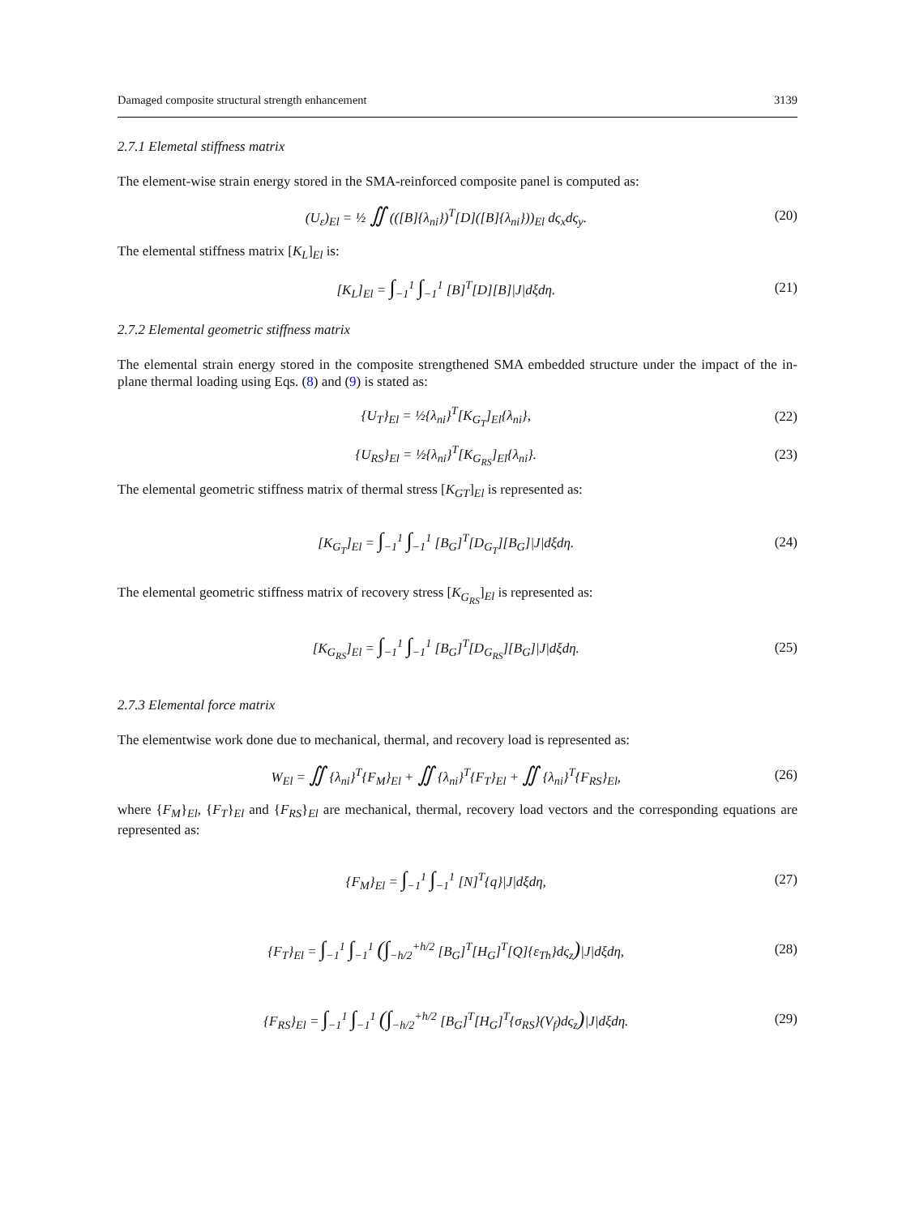Damaged composite structural strength enhancement 3139
2.7.1 Elemetal stiffness matrix
The element-wise strain energy stored in the SMA-reinforced composite panel is computed as:
(U<sub>ε</sub>)<sub>El</sub> = ½ ∬ (([B]{λ<sub>ni</sub>})<sup>T</sup>[D]([B]{λ<sub>ni</sub>}))<sub>El</sub> dς<sub>x</sub>dς<sub>y</sub>. (20)
The elemental stiffness matrix [K<sub>L</sub>]<sub>El</sub> is:
[K<sub>L</sub>]<sub>El</sub> = ∫<sub>−1</sub><sup>1</sup> ∫<sub>−1</sub><sup>1</sup> [B]<sup>T</sup>[D][B]|J|dξdη. (21)
2.7.2 Elemental geometric stiffness matrix
The elemental strain energy stored in the composite strengthened SMA embedded structure under the impact of the in-plane thermal loading using Eqs. (8) and (9) is stated as:
{U<sub>T</sub>}<sub>El</sub> = ½{λ<sub>ni</sub>}<sup>T</sup>[K<sub>G<sub>T</sub></sub>]<sub>El</sub>{λ<sub>ni</sub>}, (22)
{U<sub>RS</sub>}<sub>El</sub> = ½{λ<sub>ni</sub>}<sup>T</sup>[K<sub>G<sub>RS</sub></sub>]<sub>El</sub>{λ<sub>ni</sub>}. (23)
The elemental geometric stiffness matrix of thermal stress [K<sub>GT</sub>]<sub>El</sub> is represented as:
[K<sub>G<sub>T</sub></sub>]<sub>El</sub> = ∫<sub>−1</sub><sup>1</sup> ∫<sub>−1</sub><sup>1</sup> [B<sub>G</sub>]<sup>T</sup>[D<sub>G<sub>T</sub></sub>][B<sub>G</sub>]|J|dξdη. (24)
The elemental geometric stiffness matrix of recovery stress [K<sub>G<sub>RS</sub></sub>]<sub>El</sub> is represented as:
[K<sub>G<sub>RS</sub></sub>]<sub>El</sub> = ∫<sub>−1</sub><sup>1</sup> ∫<sub>−1</sub><sup>1</sup> [B<sub>G</sub>]<sup>T</sup>[D<sub>G<sub>RS</sub></sub>][B<sub>G</sub>]|J|dξdη. (25)
2.7.3 Elemental force matrix
The elementwise work done due to mechanical, thermal, and recovery load is represented as:
W<sub>El</sub> = ∬ {λ<sub>ni</sub>}<sup>T</sup>{F<sub>M</sub>}<sub>El</sub> + ∬ {λ<sub>ni</sub>}<sup>T</sup>{F<sub>T</sub>}<sub>El</sub> + ∬ {λ<sub>ni</sub>}<sup>T</sup>{F<sub>RS</sub>}<sub>El</sub>, (26)
where {F<sub>M</sub>}<sub>El</sub>, {F<sub>T</sub>}<sub>El</sub> and {F<sub>RS</sub>}<sub>El</sub> are mechanical, thermal, recovery load vectors and the corresponding equations are represented as:
{F<sub>M</sub>}<sub>El</sub> = ∫<sub>−1</sub><sup>1</sup> ∫<sub>−1</sub><sup>1</sup> [N]<sup>T</sup>{q}|J|dξdη, (27)
{F<sub>T</sub>}<sub>El</sub> = ∫<sub>−1</sub><sup>1</sup> ∫<sub>−1</sub><sup>1</sup> (∫<sub>−h/2</sub><sup>+h/2</sup> [B<sub>G</sub>]<sup>T</sup>[H<sub>G</sub>]<sup>T</sup>[Q]{ε<sub>Th</sub>}dς<sub>z</sub>)|J|dξdη, (28)
{F<sub>RS</sub>}<sub>El</sub> = ∫<sub>−1</sub><sup>1</sup> ∫<sub>−1</sub><sup>1</sup> (∫<sub>−h/2</sub><sup>+h/2</sup> [B<sub>G</sub>]<sup>T</sup>[H<sub>G</sub>]<sup>T</sup>{σ<sub>RS</sub>}(V<sub>f</sub>)dς<sub>z</sub>)|J|dξdη. (29)